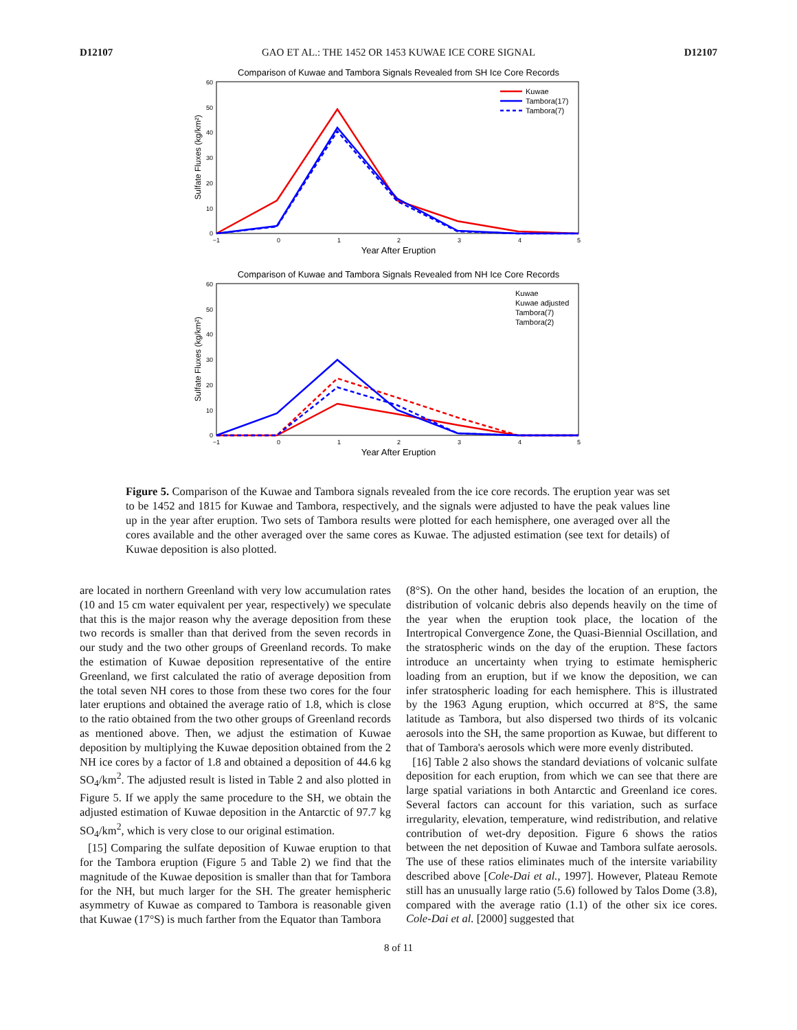D12107 GAO ET AL.: THE 1452 OR 1453 KUWAE ICE CORE SIGNAL D12107
Comparison of Kuwae and Tambora Signals Revealed from SH Ice Core Records
60
50
40
30
20
10
0
−1
0
1
2
3
4
5
Year After Eruption
Sulfate Fluxes (kg/km²)
Kuwae
Tambora(17)
Tambora(7)
Comparison of Kuwae and Tambora Signals Revealed from NH Ice Core Records
60
50
40
30
20
10
0
−1
0
1
2
3
4
5
Year After Eruption
Sulfate Fluxes (kg/km²)
Kuwae
Kuwae adjusted
Tambora(7)
Tambora(2)
Figure 5. Comparison of the Kuwae and Tambora signals revealed from the ice core records. The eruption year was set to be 1452 and 1815 for Kuwae and Tambora, respectively, and the signals were adjusted to have the peak values line up in the year after eruption. Two sets of Tambora results were plotted for each hemisphere, one averaged over all the cores available and the other averaged over the same cores as Kuwae. The adjusted estimation (see text for details) of Kuwae deposition is also plotted.
are located in northern Greenland with very low accumulation rates (10 and 15 cm water equivalent per year, respectively) we speculate that this is the major reason why the average deposition from these two records is smaller than that derived from the seven records in our study and the two other groups of Greenland records. To make the estimation of Kuwae deposition representative of the entire Greenland, we first calculated the ratio of average deposition from the total seven NH cores to those from these two cores for the four later eruptions and obtained the average ratio of 1.8, which is close to the ratio obtained from the two other groups of Greenland records as mentioned above. Then, we adjust the estimation of Kuwae deposition by multiplying the Kuwae deposition obtained from the 2 NH ice cores by a factor of 1.8 and obtained a deposition of 44.6 kg SO<sub>4</sub>/km<sup>2</sup>. The adjusted result is listed in Table 2 and also plotted in Figure 5. If we apply the same procedure to the SH, we obtain the adjusted estimation of Kuwae deposition in the Antarctic of 97.7 kg SO<sub>4</sub>/km<sup>2</sup>, which is very close to our original estimation.
[15] Comparing the sulfate deposition of Kuwae eruption to that for the Tambora eruption (Figure 5 and Table 2) we find that the magnitude of the Kuwae deposition is smaller than that for Tambora for the NH, but much larger for the SH. The greater hemispheric asymmetry of Kuwae as compared to Tambora is reasonable given that Kuwae (17°S) is much farther from the Equator than Tambora
(8°S). On the other hand, besides the location of an eruption, the distribution of volcanic debris also depends heavily on the time of the year when the eruption took place, the location of the Intertropical Convergence Zone, the Quasi-Biennial Oscillation, and the stratospheric winds on the day of the eruption. These factors introduce an uncertainty when trying to estimate hemispheric loading from an eruption, but if we know the deposition, we can infer stratospheric loading for each hemisphere. This is illustrated by the 1963 Agung eruption, which occurred at 8°S, the same latitude as Tambora, but also dispersed two thirds of its volcanic aerosols into the SH, the same proportion as Kuwae, but different to that of Tambora's aerosols which were more evenly distributed.
[16] Table 2 also shows the standard deviations of volcanic sulfate deposition for each eruption, from which we can see that there are large spatial variations in both Antarctic and Greenland ice cores. Several factors can account for this variation, such as surface irregularity, elevation, temperature, wind redistribution, and relative contribution of wet-dry deposition. Figure 6 shows the ratios between the net deposition of Kuwae and Tambora sulfate aerosols. The use of these ratios eliminates much of the intersite variability described above [Cole-Dai et al., 1997]. However, Plateau Remote still has an unusually large ratio (5.6) followed by Talos Dome (3.8), compared with the average ratio (1.1) of the other six ice cores. Cole-Dai et al. [2000] suggested that
8 of 11